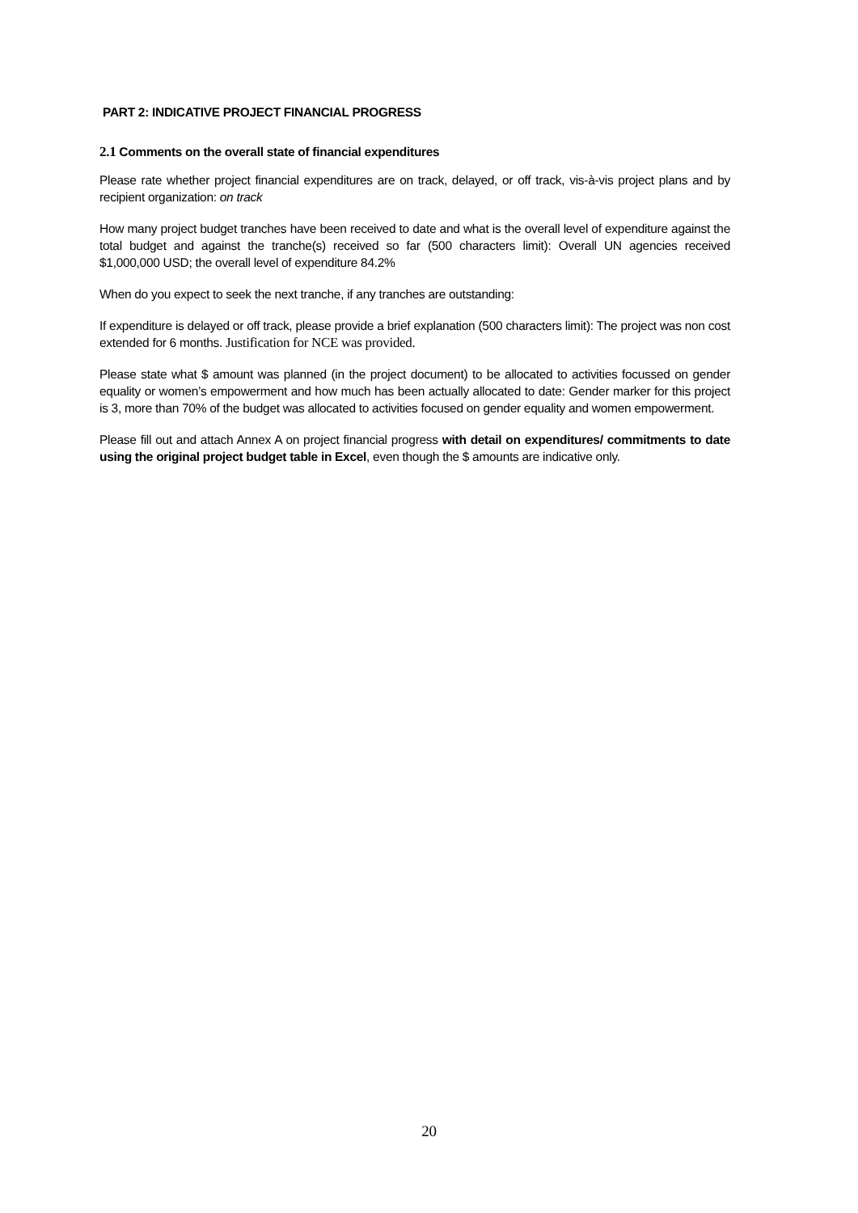PART 2: INDICATIVE PROJECT FINANCIAL PROGRESS
2.1 Comments on the overall state of financial expenditures
Please rate whether project financial expenditures are on track, delayed, or off track, vis-à-vis project plans and by recipient organization: on track
How many project budget tranches have been received to date and what is the overall level of expenditure against the total budget and against the tranche(s) received so far (500 characters limit): Overall UN agencies received $1,000,000 USD; the overall level of expenditure 84.2%
When do you expect to seek the next tranche, if any tranches are outstanding:
If expenditure is delayed or off track, please provide a brief explanation (500 characters limit): The project was non cost extended for 6 months. Justification for NCE was provided.
Please state what $ amount was planned (in the project document) to be allocated to activities focussed on gender equality or women’s empowerment and how much has been actually allocated to date: Gender marker for this project is 3, more than 70% of the budget was allocated to activities focused on gender equality and women empowerment.
Please fill out and attach Annex A on project financial progress with detail on expenditures/ commitments to date using the original project budget table in Excel, even though the $ amounts are indicative only.
20